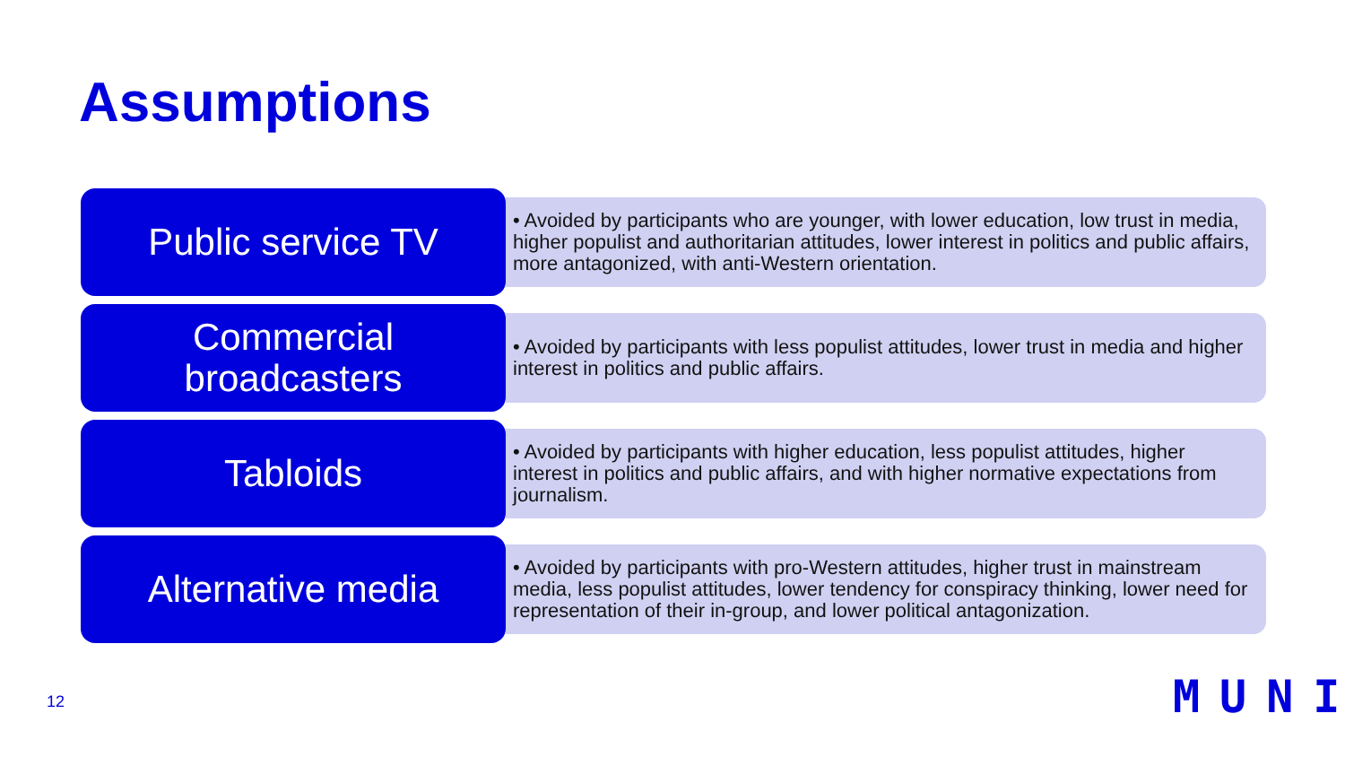Assumptions
Public service TV
• Avoided by participants who are younger, with lower education, low trust in media, higher populist and authoritarian attitudes, lower interest in politics and public affairs, more antagonized, with anti-Western orientation.
Commercial
broadcasters
• Avoided by participants with less populist attitudes, lower trust in media and higher interest in politics and public affairs.
Tabloids
• Avoided by participants with higher education, less populist attitudes, higher interest in politics and public affairs, and with higher normative expectations from journalism.
Alternative media
• Avoided by participants with pro-Western attitudes, higher trust in mainstream media, less populist attitudes, lower tendency for conspiracy thinking, lower need for representation of their in-group, and lower political antagonization.
12 MUNI